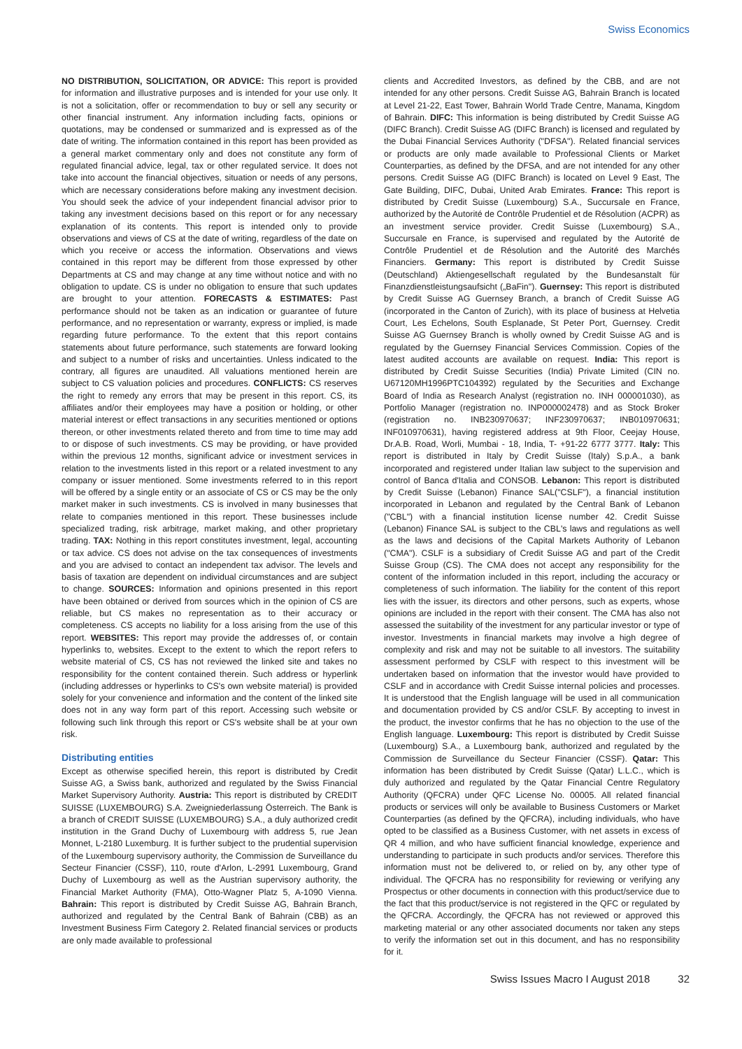Swiss Economics
NO DISTRIBUTION, SOLICITATION, OR ADVICE: This report is provided for information and illustrative purposes and is intended for your use only. It is not a solicitation, offer or recommendation to buy or sell any security or other financial instrument. Any information including facts, opinions or quotations, may be condensed or summarized and is expressed as of the date of writing. The information contained in this report has been provided as a general market commentary only and does not constitute any form of regulated financial advice, legal, tax or other regulated service. It does not take into account the financial objectives, situation or needs of any persons, which are necessary considerations before making any investment decision. You should seek the advice of your independent financial advisor prior to taking any investment decisions based on this report or for any necessary explanation of its contents. This report is intended only to provide observations and views of CS at the date of writing, regardless of the date on which you receive or access the information. Observations and views contained in this report may be different from those expressed by other Departments at CS and may change at any time without notice and with no obligation to update. CS is under no obligation to ensure that such updates are brought to your attention. FORECASTS & ESTIMATES: Past performance should not be taken as an indication or guarantee of future performance, and no representation or warranty, express or implied, is made regarding future performance. To the extent that this report contains statements about future performance, such statements are forward looking and subject to a number of risks and uncertainties. Unless indicated to the contrary, all figures are unaudited. All valuations mentioned herein are subject to CS valuation policies and procedures. CONFLICTS: CS reserves the right to remedy any errors that may be present in this report. CS, its affiliates and/or their employees may have a position or holding, or other material interest or effect transactions in any securities mentioned or options thereon, or other investments related thereto and from time to time may add to or dispose of such investments. CS may be providing, or have provided within the previous 12 months, significant advice or investment services in relation to the investments listed in this report or a related investment to any company or issuer mentioned. Some investments referred to in this report will be offered by a single entity or an associate of CS or CS may be the only market maker in such investments. CS is involved in many businesses that relate to companies mentioned in this report. These businesses include specialized trading, risk arbitrage, market making, and other proprietary trading. TAX: Nothing in this report constitutes investment, legal, accounting or tax advice. CS does not advise on the tax consequences of investments and you are advised to contact an independent tax advisor. The levels and basis of taxation are dependent on individual circumstances and are subject to change. SOURCES: Information and opinions presented in this report have been obtained or derived from sources which in the opinion of CS are reliable, but CS makes no representation as to their accuracy or completeness. CS accepts no liability for a loss arising from the use of this report. WEBSITES: This report may provide the addresses of, or contain hyperlinks to, websites. Except to the extent to which the report refers to website material of CS, CS has not reviewed the linked site and takes no responsibility for the content contained therein. Such address or hyperlink (including addresses or hyperlinks to CS's own website material) is provided solely for your convenience and information and the content of the linked site does not in any way form part of this report. Accessing such website or following such link through this report or CS's website shall be at your own risk.
Distributing entities
Except as otherwise specified herein, this report is distributed by Credit Suisse AG, a Swiss bank, authorized and regulated by the Swiss Financial Market Supervisory Authority. Austria: This report is distributed by CREDIT SUISSE (LUXEMBOURG) S.A. Zweigniederlassung Österreich. The Bank is a branch of CREDIT SUISSE (LUXEMBOURG) S.A., a duly authorized credit institution in the Grand Duchy of Luxembourg with address 5, rue Jean Monnet, L-2180 Luxemburg. It is further subject to the prudential supervision of the Luxembourg supervisory authority, the Commission de Surveillance du Secteur Financier (CSSF), 110, route d'Arlon, L-2991 Luxembourg, Grand Duchy of Luxembourg as well as the Austrian supervisory authority, the Financial Market Authority (FMA), Otto-Wagner Platz 5, A-1090 Vienna. Bahrain: This report is distributed by Credit Suisse AG, Bahrain Branch, authorized and regulated by the Central Bank of Bahrain (CBB) as an Investment Business Firm Category 2. Related financial services or products are only made available to professional
clients and Accredited Investors, as defined by the CBB, and are not intended for any other persons. Credit Suisse AG, Bahrain Branch is located at Level 21-22, East Tower, Bahrain World Trade Centre, Manama, Kingdom of Bahrain. DIFC: This information is being distributed by Credit Suisse AG (DIFC Branch). Credit Suisse AG (DIFC Branch) is licensed and regulated by the Dubai Financial Services Authority ("DFSA"). Related financial services or products are only made available to Professional Clients or Market Counterparties, as defined by the DFSA, and are not intended for any other persons. Credit Suisse AG (DIFC Branch) is located on Level 9 East, The Gate Building, DIFC, Dubai, United Arab Emirates. France: This report is distributed by Credit Suisse (Luxembourg) S.A., Succursale en France, authorized by the Autorité de Contrôle Prudentiel et de Résolution (ACPR) as an investment service provider. Credit Suisse (Luxembourg) S.A., Succursale en France, is supervised and regulated by the Autorité de Contrôle Prudentiel et de Résolution and the Autorité des Marchés Financiers. Germany: This report is distributed by Credit Suisse (Deutschland) Aktiengesellschaft regulated by the Bundesanstalt für Finanzdienstleistungsaufsicht („BaFin"). Guernsey: This report is distributed by Credit Suisse AG Guernsey Branch, a branch of Credit Suisse AG (incorporated in the Canton of Zurich), with its place of business at Helvetia Court, Les Echelons, South Esplanade, St Peter Port, Guernsey. Credit Suisse AG Guernsey Branch is wholly owned by Credit Suisse AG and is regulated by the Guernsey Financial Services Commission. Copies of the latest audited accounts are available on request. India: This report is distributed by Credit Suisse Securities (India) Private Limited (CIN no. U67120MH1996PTC104392) regulated by the Securities and Exchange Board of India as Research Analyst (registration no. INH 000001030), as Portfolio Manager (registration no. INP000002478) and as Stock Broker (registration no. INB230970637; INF230970637; INB010970631; INF010970631), having registered address at 9th Floor, Ceejay House, Dr.A.B. Road, Worli, Mumbai - 18, India, T- +91-22 6777 3777. Italy: This report is distributed in Italy by Credit Suisse (Italy) S.p.A., a bank incorporated and registered under Italian law subject to the supervision and control of Banca d'Italia and CONSOB. Lebanon: This report is distributed by Credit Suisse (Lebanon) Finance SAL("CSLF"), a financial institution incorporated in Lebanon and regulated by the Central Bank of Lebanon ("CBL") with a financial institution license number 42. Credit Suisse (Lebanon) Finance SAL is subject to the CBL's laws and regulations as well as the laws and decisions of the Capital Markets Authority of Lebanon ("CMA"). CSLF is a subsidiary of Credit Suisse AG and part of the Credit Suisse Group (CS). The CMA does not accept any responsibility for the content of the information included in this report, including the accuracy or completeness of such information. The liability for the content of this report lies with the issuer, its directors and other persons, such as experts, whose opinions are included in the report with their consent. The CMA has also not assessed the suitability of the investment for any particular investor or type of investor. Investments in financial markets may involve a high degree of complexity and risk and may not be suitable to all investors. The suitability assessment performed by CSLF with respect to this investment will be undertaken based on information that the investor would have provided to CSLF and in accordance with Credit Suisse internal policies and processes. It is understood that the English language will be used in all communication and documentation provided by CS and/or CSLF. By accepting to invest in the product, the investor confirms that he has no objection to the use of the English language. Luxembourg: This report is distributed by Credit Suisse (Luxembourg) S.A., a Luxembourg bank, authorized and regulated by the Commission de Surveillance du Secteur Financier (CSSF). Qatar: This information has been distributed by Credit Suisse (Qatar) L.L.C., which is duly authorized and regulated by the Qatar Financial Centre Regulatory Authority (QFCRA) under QFC License No. 00005. All related financial products or services will only be available to Business Customers or Market Counterparties (as defined by the QFCRA), including individuals, who have opted to be classified as a Business Customer, with net assets in excess of QR 4 million, and who have sufficient financial knowledge, experience and understanding to participate in such products and/or services. Therefore this information must not be delivered to, or relied on by, any other type of individual. The QFCRA has no responsibility for reviewing or verifying any Prospectus or other documents in connection with this product/service due to the fact that this product/service is not registered in the QFC or regulated by the QFCRA. Accordingly, the QFCRA has not reviewed or approved this marketing material or any other associated documents nor taken any steps to verify the information set out in this document, and has no responsibility for it.
Swiss Issues Macro I August 2018 32